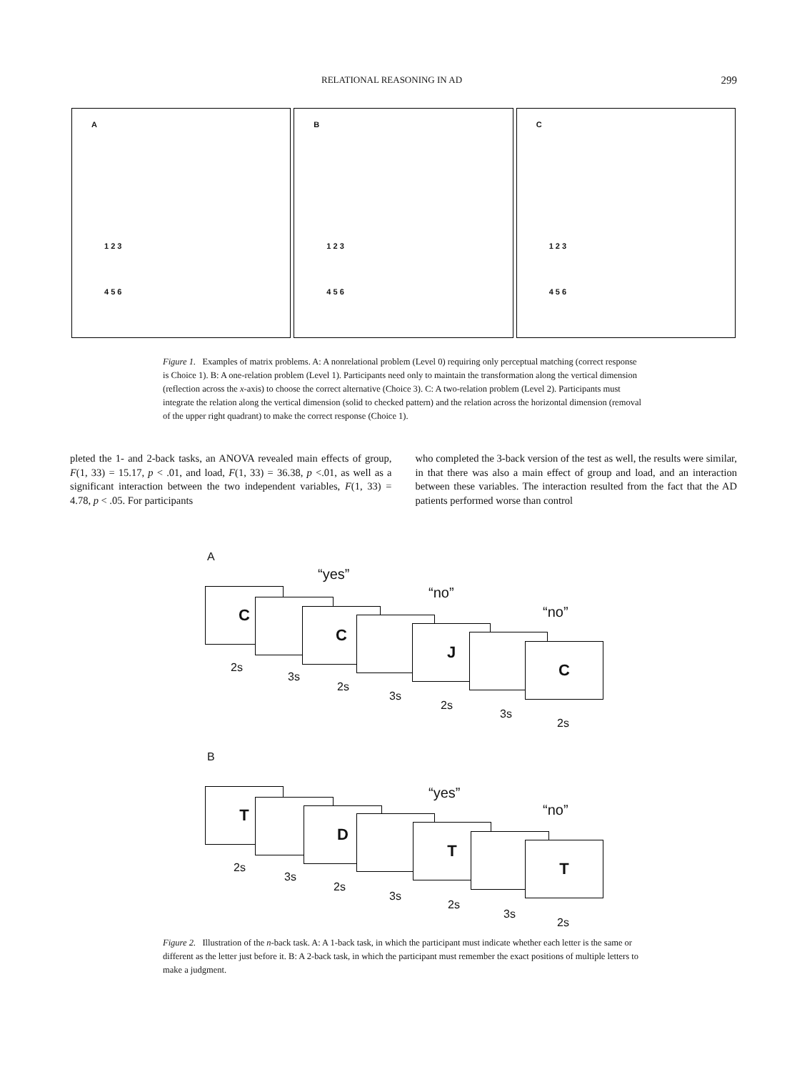RELATIONAL REASONING IN AD 299
A
1 2 3
4 5 6
B
1 2 3
4 5 6
C
1 2 3
4 5 6
Figure 1. Examples of matrix problems. A: A nonrelational problem (Level 0) requiring only perceptual matching (correct response is Choice 1). B: A one-relation problem (Level 1). Participants need only to maintain the transformation along the vertical dimension (reflection across the x-axis) to choose the correct alternative (Choice 3). C: A two-relation problem (Level 2). Participants must integrate the relation along the vertical dimension (solid to checked pattern) and the relation across the horizontal dimension (removal of the upper right quadrant) to make the correct response (Choice 1).
pleted the 1- and 2-back tasks, an ANOVA revealed main effects of group, F(1, 33) = 15.17, p < .01, and load, F(1, 33) = 36.38, p <.01, as well as a significant interaction between the two independent variables, F(1, 33) = 4.78, p < .05. For participants
who completed the 3-back version of the test as well, the results were similar, in that there was also a main effect of group and load, and an interaction between these variables. The interaction resulted from the fact that the AD patients performed worse than control
A
“yes”
“no”
“no”
C
C
J
C
2s
3s
2s
3s
2s
3s
2s
B
“yes”
“no”
T
D
T
T
2s
3s
2s
3s
2s
3s
2s
Figure 2. Illustration of the n-back task. A: A 1-back task, in which the participant must indicate whether each letter is the same or different as the letter just before it. B: A 2-back task, in which the participant must remember the exact positions of multiple letters to make a judgment.